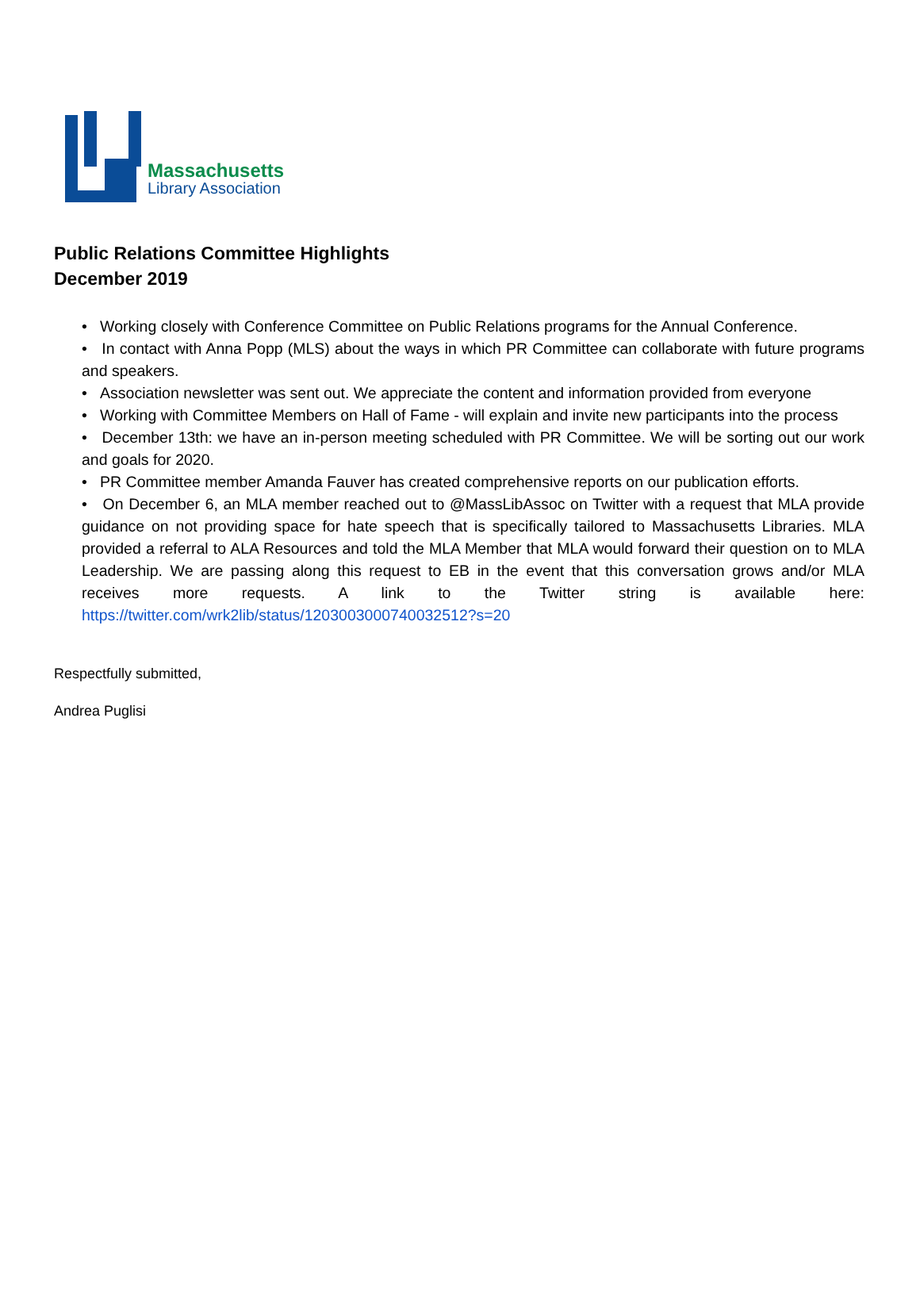Massachusetts
Library Association
Public Relations Committee Highlights
December 2019
• Working closely with Conference Committee on Public Relations programs for the Annual Conference.
• In contact with Anna Popp (MLS) about the ways in which PR Committee can collaborate with future programs and speakers.
• Association newsletter was sent out. We appreciate the content and information provided from everyone
• Working with Committee Members on Hall of Fame - will explain and invite new participants into the process
• December 13th: we have an in-person meeting scheduled with PR Committee. We will be sorting out our work and goals for 2020.
• PR Committee member Amanda Fauver has created comprehensive reports on our publication efforts.
• On December 6, an MLA member reached out to @MassLibAssoc on Twitter with a request that MLA provide guidance on not providing space for hate speech that is specifically tailored to Massachusetts Libraries. MLA provided a referral to ALA Resources and told the MLA Member that MLA would forward their question on to MLA Leadership. We are passing along this request to EB in the event that this conversation grows and/or MLA receives more requests. A link to the Twitter string is available here: https://twitter.com/wrk2lib/status/1203003000740032512?s=20
Respectfully submitted,
Andrea Puglisi